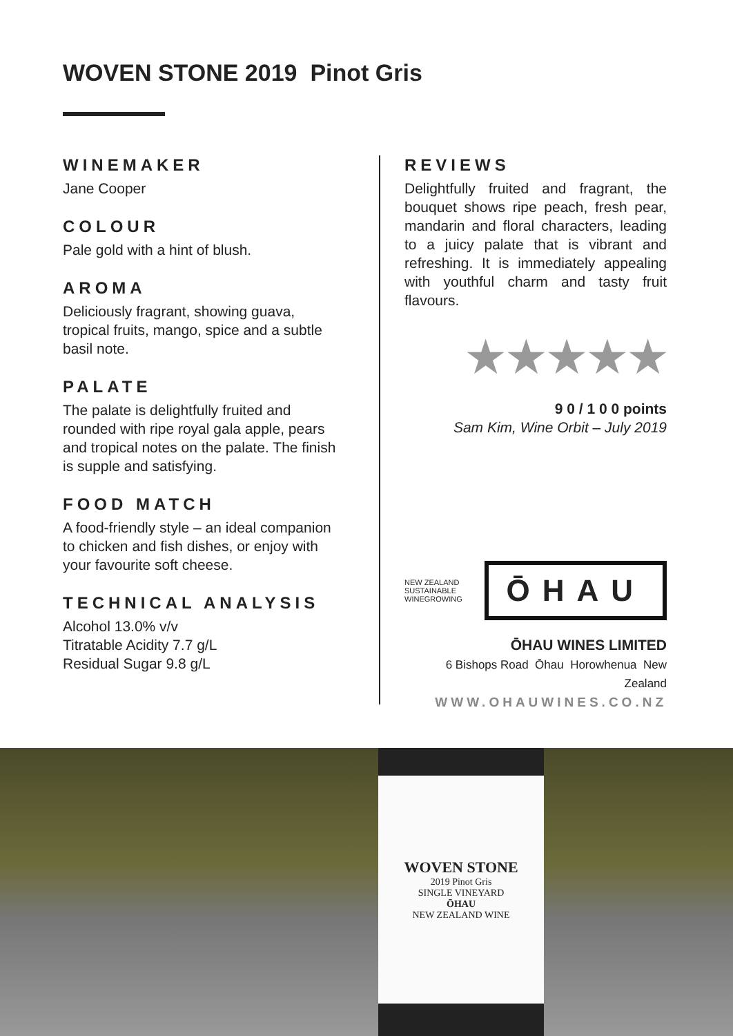WOVEN STONE 2019 Pinot Gris
WINEMAKER
Jane Cooper
COLOUR
Pale gold with a hint of blush.
AROMA
Deliciously fragrant, showing guava, tropical fruits, mango, spice and a subtle basil note.
PALATE
The palate is delightfully fruited and rounded with ripe royal gala apple, pears and tropical notes on the palate. The finish is supple and satisfying.
FOOD MATCH
A food-friendly style – an ideal companion to chicken and fish dishes, or enjoy with your favourite soft cheese.
TECHNICAL ANALYSIS
Alcohol 13.0% v/v
Titratable Acidity 7.7 g/L
Residual Sugar 9.8 g/L
REVIEWS
Delightfully fruited and fragrant, the bouquet shows ripe peach, fresh pear, mandarin and floral characters, leading to a juicy palate that is vibrant and refreshing. It is immediately appealing with youthful charm and tasty fruit flavours.
★★★★★
9 0 / 1 0 0 points
Sam Kim, Wine Orbit – July 2019
NEW ZEALAND SUSTAINABLE WINEGROWING
ŌHAU
ŌHAU WINES LIMITED
6 Bishops Road Ōhau Horowhenua New Zealand
WWW.OHAUWINES.CO.NZ
WOVEN STONE
2019 Pinot Gris
SINGLE VINEYARD
ŌHAU
NEW ZEALAND WINE